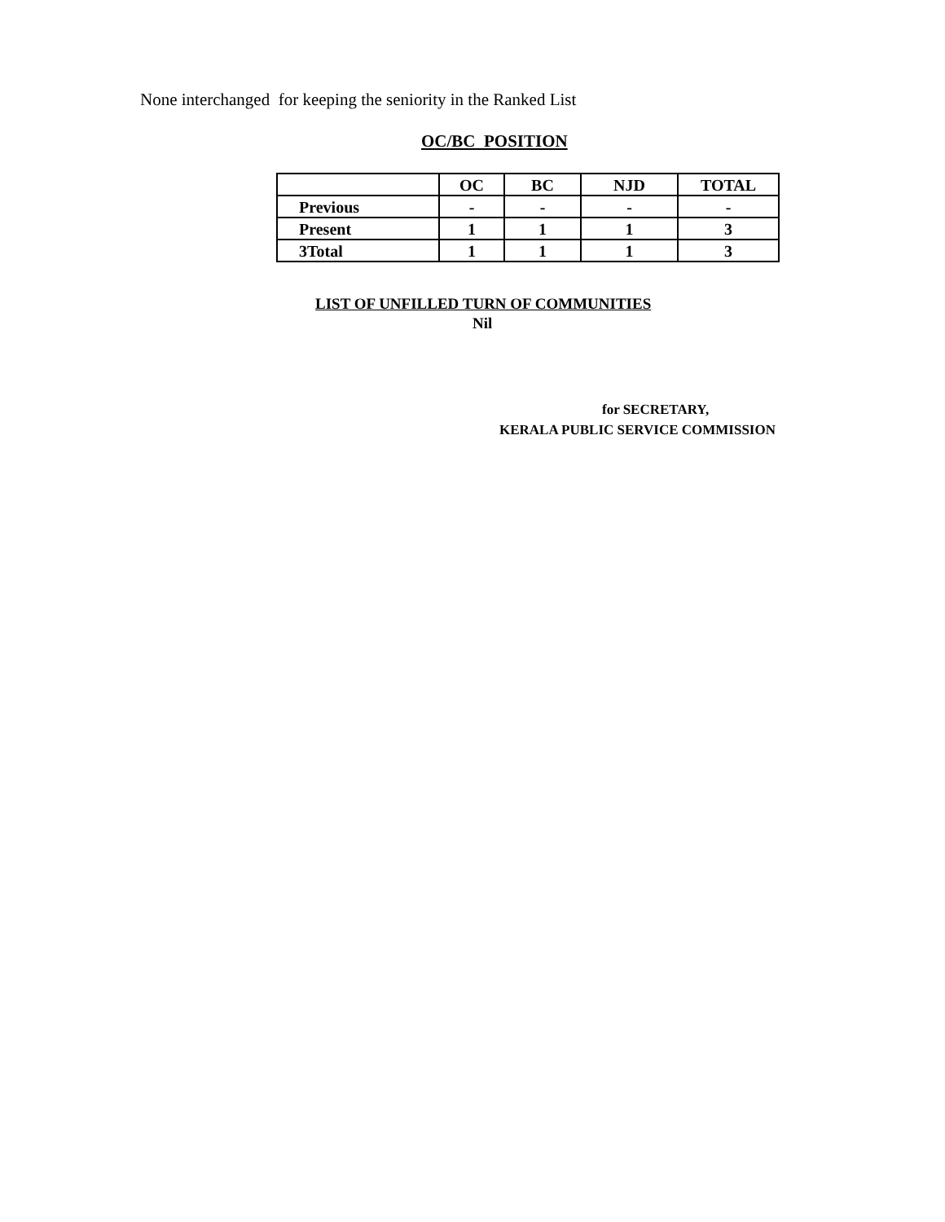None interchanged for keeping the seniority in the Ranked List
OC/BC POSITION
| | OC | BC | NJD | TOTAL |
| --- | --- | --- | --- | --- |
| Previous | - | - | - | - |
| Present | 1 | 1 | 1 | 3 |
| 3Total | 1 | 1 | 1 | 3 |
LIST OF UNFILLED TURN OF COMMUNITIES
Nil
for SECRETARY,
KERALA PUBLIC SERVICE COMMISSION